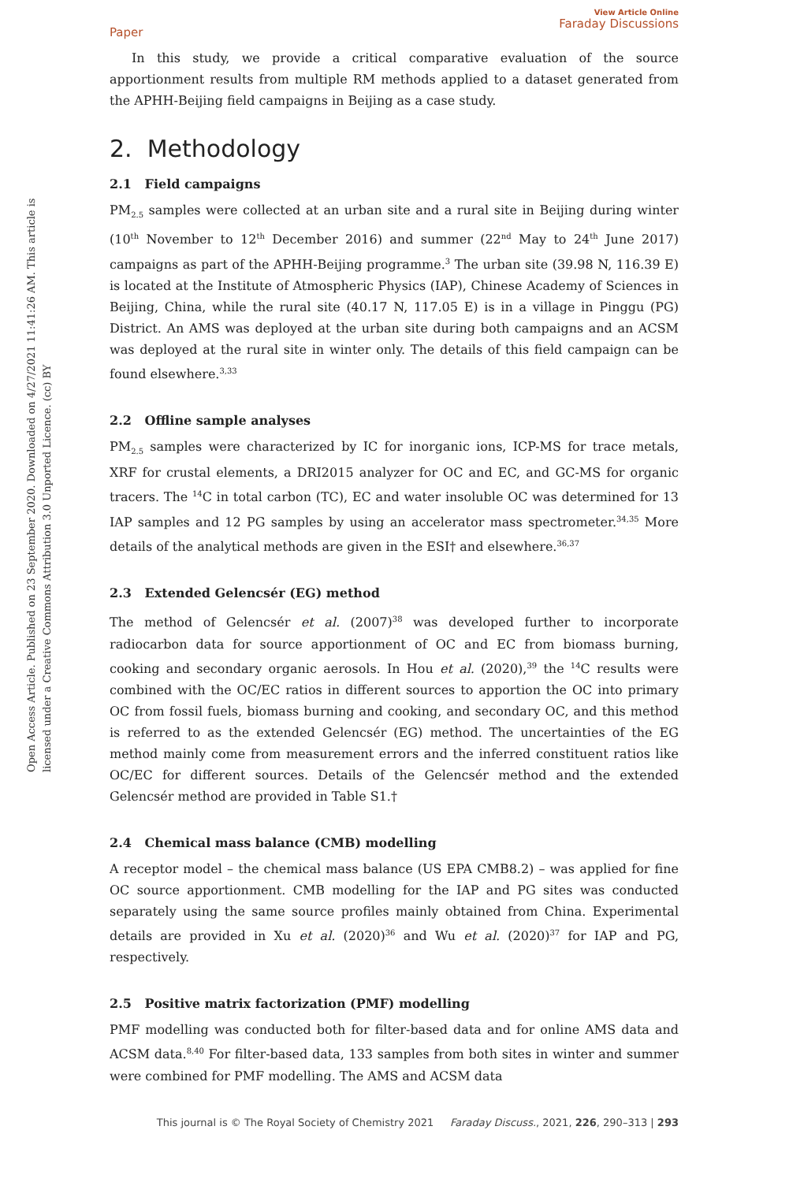Open Access Article. Published on 23 September 2020. Downloaded on 4/27/2021 11:41:26 AM. This article is licensed under a Creative Commons Attribution 3.0 Unported Licence. (cc) BY
Paper View Article Online
Faraday Discussions
In this study, we provide a critical comparative evaluation of the source apportionment results from multiple RM methods applied to a dataset generated from the APHH-Beijing field campaigns in Beijing as a case study.
2. Methodology
2.1 Field campaigns
PM<sub>2.5</sub> samples were collected at an urban site and a rural site in Beijing during winter (10<sup>th</sup> November to 12<sup>th</sup> December 2016) and summer (22<sup>nd</sup> May to 24<sup>th</sup> June 2017) campaigns as part of the APHH-Beijing programme.<sup>3</sup> The urban site (39.98 N, 116.39 E) is located at the Institute of Atmospheric Physics (IAP), Chinese Academy of Sciences in Beijing, China, while the rural site (40.17 N, 117.05 E) is in a village in Pinggu (PG) District. An AMS was deployed at the urban site during both campaigns and an ACSM was deployed at the rural site in winter only. The details of this field campaign can be found elsewhere.<sup>3,33</sup>
2.2 Offline sample analyses
PM<sub>2.5</sub> samples were characterized by IC for inorganic ions, ICP-MS for trace metals, XRF for crustal elements, a DRI2015 analyzer for OC and EC, and GC-MS for organic tracers. The <sup>14</sup>C in total carbon (TC), EC and water insoluble OC was determined for 13 IAP samples and 12 PG samples by using an accelerator mass spectrometer.<sup>34,35</sup> More details of the analytical methods are given in the ESI† and elsewhere.<sup>36,37</sup>
2.3 Extended Gelencsér (EG) method
The method of Gelencsér et al. (2007)<sup>38</sup> was developed further to incorporate radiocarbon data for source apportionment of OC and EC from biomass burning, cooking and secondary organic aerosols. In Hou et al. (2020),<sup>39</sup> the <sup>14</sup>C results were combined with the OC/EC ratios in different sources to apportion the OC into primary OC from fossil fuels, biomass burning and cooking, and secondary OC, and this method is referred to as the extended Gelencsér (EG) method. The uncertainties of the EG method mainly come from measurement errors and the inferred constituent ratios like OC/EC for different sources. Details of the Gelencsér method and the extended Gelencsér method are provided in Table S1.†
2.4 Chemical mass balance (CMB) modelling
A receptor model – the chemical mass balance (US EPA CMB8.2) – was applied for fine OC source apportionment. CMB modelling for the IAP and PG sites was conducted separately using the same source profiles mainly obtained from China. Experimental details are provided in Xu et al. (2020)<sup>36</sup> and Wu et al. (2020)<sup>37</sup> for IAP and PG, respectively.
2.5 Positive matrix factorization (PMF) modelling
PMF modelling was conducted both for filter-based data and for online AMS data and ACSM data.<sup>8,40</sup> For filter-based data, 133 samples from both sites in winter and summer were combined for PMF modelling. The AMS and ACSM data
This journal is © The Royal Society of Chemistry 2021 Faraday Discuss., 2021, 226, 290–313 | 293